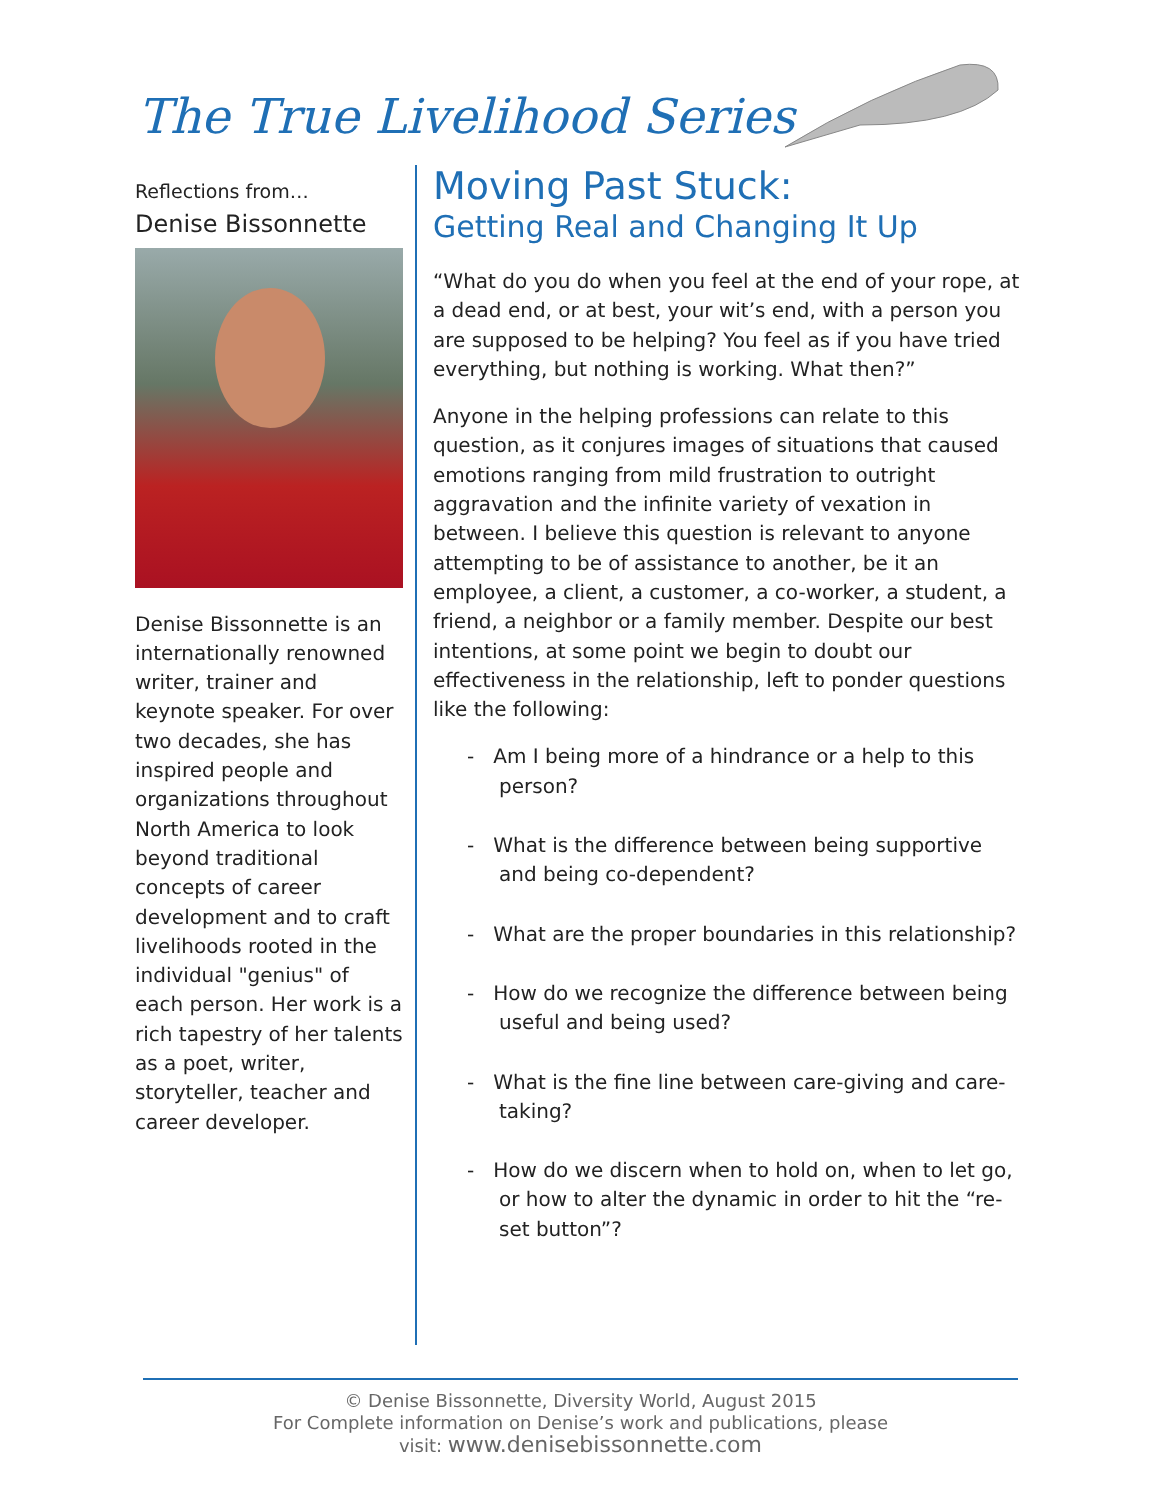The True Livelihood Series
Reflections from…
Denise Bissonnette
Denise Bissonnette is an internationally renowned writer, trainer and keynote speaker. For over two decades, she has inspired people and organizations throughout North America to look beyond traditional concepts of career development and to craft livelihoods rooted in the individual "genius" of each person. Her work is a rich tapestry of her talents as a poet, writer, storyteller, teacher and career developer.
Moving Past Stuck:
Getting Real and Changing It Up
“What do you do when you feel at the end of your rope, at a dead end, or at best, your wit’s end, with a person you are supposed to be helping? You feel as if you have tried everything, but nothing is working. What then?”
Anyone in the helping professions can relate to this question, as it conjures images of situations that caused emotions ranging from mild frustration to outright aggravation and the infinite variety of vexation in between. I believe this question is relevant to anyone attempting to be of assistance to another, be it an employee, a client, a customer, a co-worker, a student, a friend, a neighbor or a family member. Despite our best intentions, at some point we begin to doubt our effectiveness in the relationship, left to ponder questions like the following:
- Am I being more of a hindrance or a help to this person?
- What is the difference between being supportive and being co-dependent?
- What are the proper boundaries in this relationship?
- How do we recognize the difference between being useful and being used?
- What is the fine line between care-giving and care-taking?
- How do we discern when to hold on, when to let go, or how to alter the dynamic in order to hit the “re-set button”?
© Denise Bissonnette, Diversity World, August 2015
For Complete information on Denise’s work and publications, please
visit: www.denisebissonnette.com